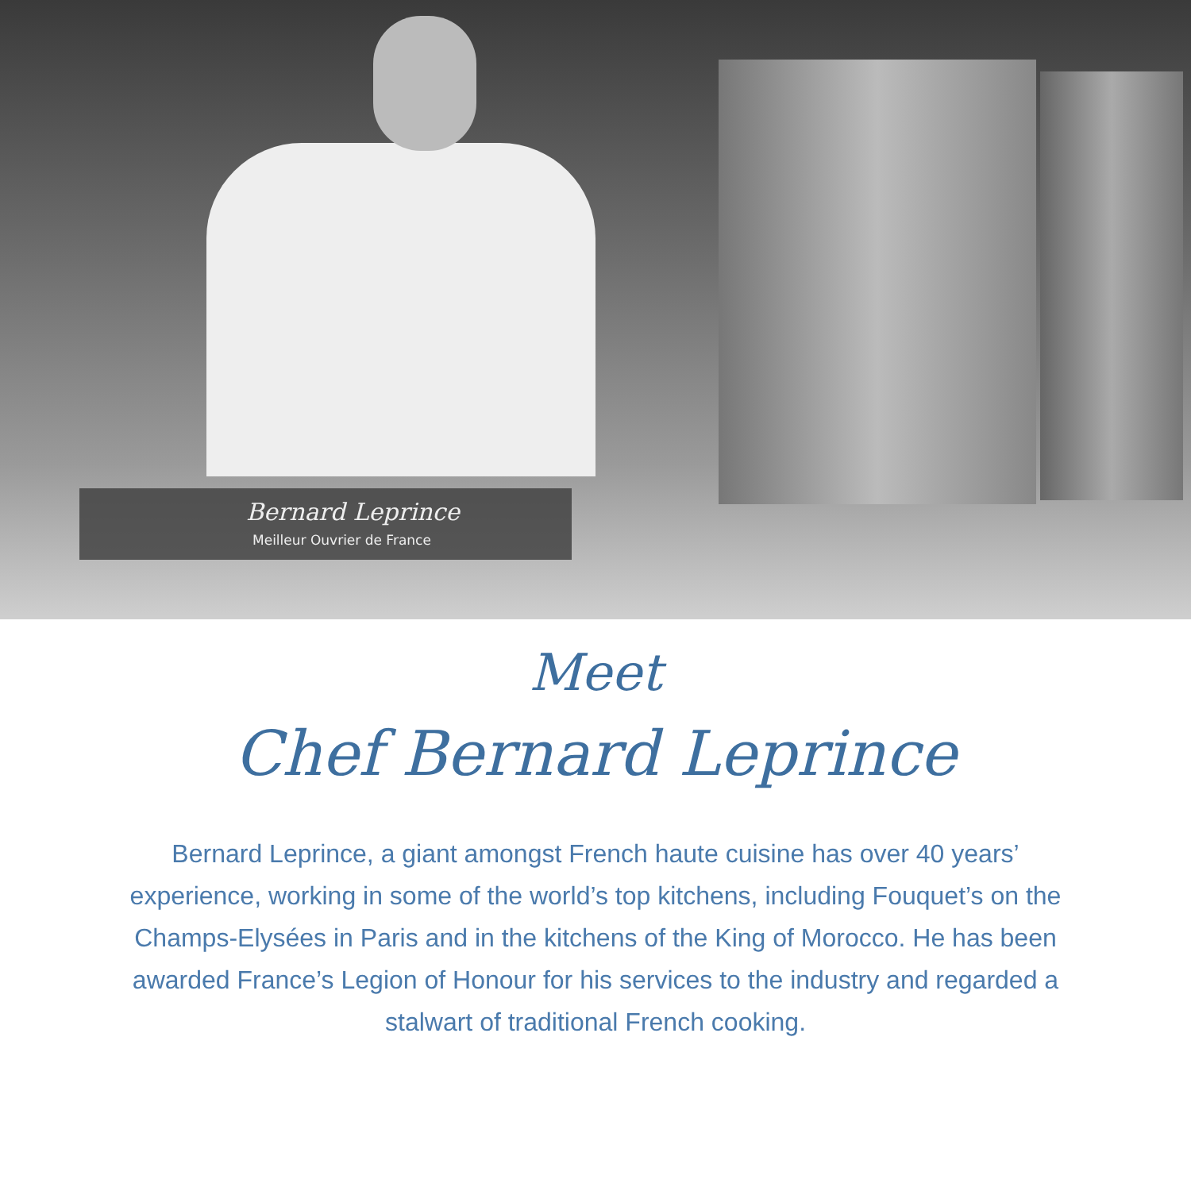Bernard Leprince
Meilleur Ouvrier de France
Meet
Chef Bernard Leprince
Bernard Leprince, a giant amongst French haute cuisine has over 40 years’ experience, working in some of the world’s top kitchens, including Fouquet’s on the Champs-Elysées in Paris and in the kitchens of the King of Morocco. He has been awarded France’s Legion of Honour for his services to the industry and regarded a stalwart of traditional French cooking.